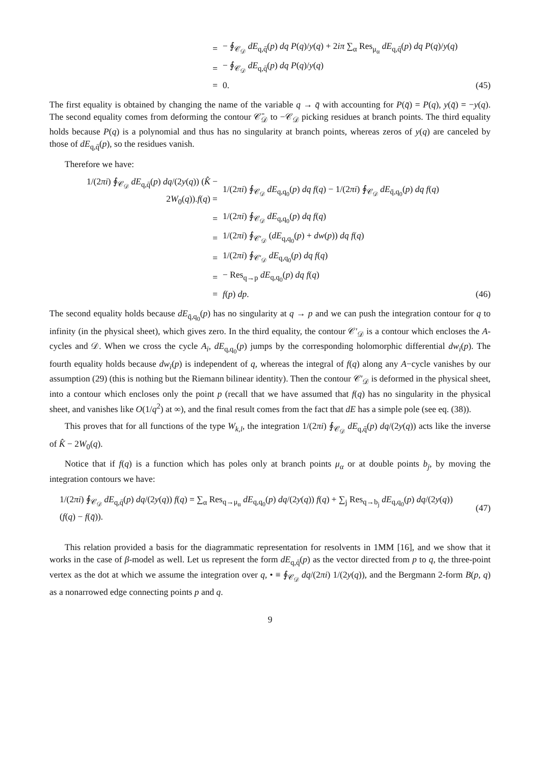= − ∮<sub>𝒞<sub>𝒟</sub></sub> dE<sub>q,q̄</sub>(p) dq P(q)/y(q) + 2iπ ∑<sub>α</sub> Res<sub>μ<sub>α</sub></sub> dE<sub>q,q̄</sub>(p) dq P(q)/y(q)
= − ∮<sub>𝒞<sub>𝒟</sub></sub> dE<sub>q,q̄</sub>(p) dq P(q)/y(q)
= 0. (45)
The first equality is obtained by changing the name of the variable q → q̄ with accounting for P(q̄) = P(q), y(q̄) = −y(q). The second equality comes from deforming the contour 𝒞̄<sub>𝒟</sub> to −𝒞<sub>𝒟</sub> picking residues at branch points. The third equality holds because P(q) is a polynomial and thus has no singularity at branch points, whereas zeros of y(q) are canceled by those of dE<sub>q,q̄</sub>(p), so the residues vanish.
Therefore we have:
1/(2πi) ∮<sub>𝒞<sub>𝒟</sub></sub> dE<sub>q,q̄</sub>(p) dq/(2y(q)) (K̂ − 2W<sub>0</sub>(q)).f(q) = 1/(2πi) ∮<sub>𝒞<sub>𝒟</sub></sub> dE<sub>q,q<sub>0</sub></sub>(p) dq f(q) − 1/(2πi) ∮<sub>𝒞<sub>𝒟</sub></sub> dE<sub>q̄,q<sub>0</sub></sub>(p) dq f(q)
= 1/(2πi) ∮<sub>𝒞<sub>𝒟</sub></sub> dE<sub>q,q<sub>0</sub></sub>(p) dq f(q)
= 1/(2πi) ∮<sub>𝒞′<sub>𝒟</sub></sub> (dE<sub>q,q<sub>0</sub></sub>(p) + dw(p)) dq f(q)
= 1/(2πi) ∮<sub>𝒞′<sub>𝒟</sub></sub> dE<sub>q,q<sub>0</sub></sub>(p) dq f(q)
= − Res<sub>q→p</sub> dE<sub>q,q<sub>0</sub></sub>(p) dq f(q)
= f(p) dp. (46)
The second equality holds because dE<sub>q̄,q<sub>0</sub></sub>(p) has no singularity at q → p and we can push the integration contour for q to infinity (in the physical sheet), which gives zero. In the third equality, the contour 𝒞′<sub>𝒟</sub> is a contour which encloses the A-cycles and 𝒟. When we cross the cycle A<sub>i</sub>, dE<sub>q,q<sub>0</sub></sub>(p) jumps by the corresponding holomorphic differential dw<sub>i</sub>(p). The fourth equality holds because dw<sub>i</sub>(p) is independent of q, whereas the integral of f(q) along any A−cycle vanishes by our assumption (29) (this is nothing but the Riemann bilinear identity). Then the contour 𝒞′<sub>𝒟</sub> is deformed in the physical sheet, into a contour which encloses only the point p (recall that we have assumed that f(q) has no singularity in the physical sheet, and vanishes like O(1/q<sup>2</sup>) at ∞), and the final result comes from the fact that dE has a simple pole (see eq. (38)).
This proves that for all functions of the type W<sub>k,l</sub>, the integration 1/(2πi) ∮<sub>𝒞<sub>𝒟</sub></sub> dE<sub>q,q̄</sub>(p) dq/(2y(q)) acts like the inverse of K̂ − 2W<sub>0</sub>(q).
Notice that if f(q) is a function which has poles only at branch points μ<sub>α</sub> or at double points b<sub>j</sub>, by moving the integration contours we have:
1/(2πi) ∮<sub>𝒞<sub>𝒟</sub></sub> dE<sub>q,q̄</sub>(p) dq/(2y(q)) f(q) = ∑<sub>α</sub> Res<sub>q→μ<sub>α</sub></sub> dE<sub>q,q<sub>0</sub></sub>(p) dq/(2y(q)) f(q) + ∑<sub>j</sub> Res<sub>q→b<sub>j</sub></sub> dE<sub>q,q<sub>0</sub></sub>(p) dq/(2y(q)) (f(q) − f(q̄)). (47)
This relation provided a basis for the diagrammatic representation for resolvents in 1MM [16], and we show that it works in the case of β-model as well. Let us represent the form dE<sub>q,q̄</sub>(p) as the vector directed from p to q, the three-point vertex as the dot at which we assume the integration over q, • ≡ ∮<sub>𝒞<sub>𝒟</sub></sub> dq/(2πi) 1/(2y(q)), and the Bergmann 2-form B(p, q) as a nonarrowed edge connecting points p and q.
9